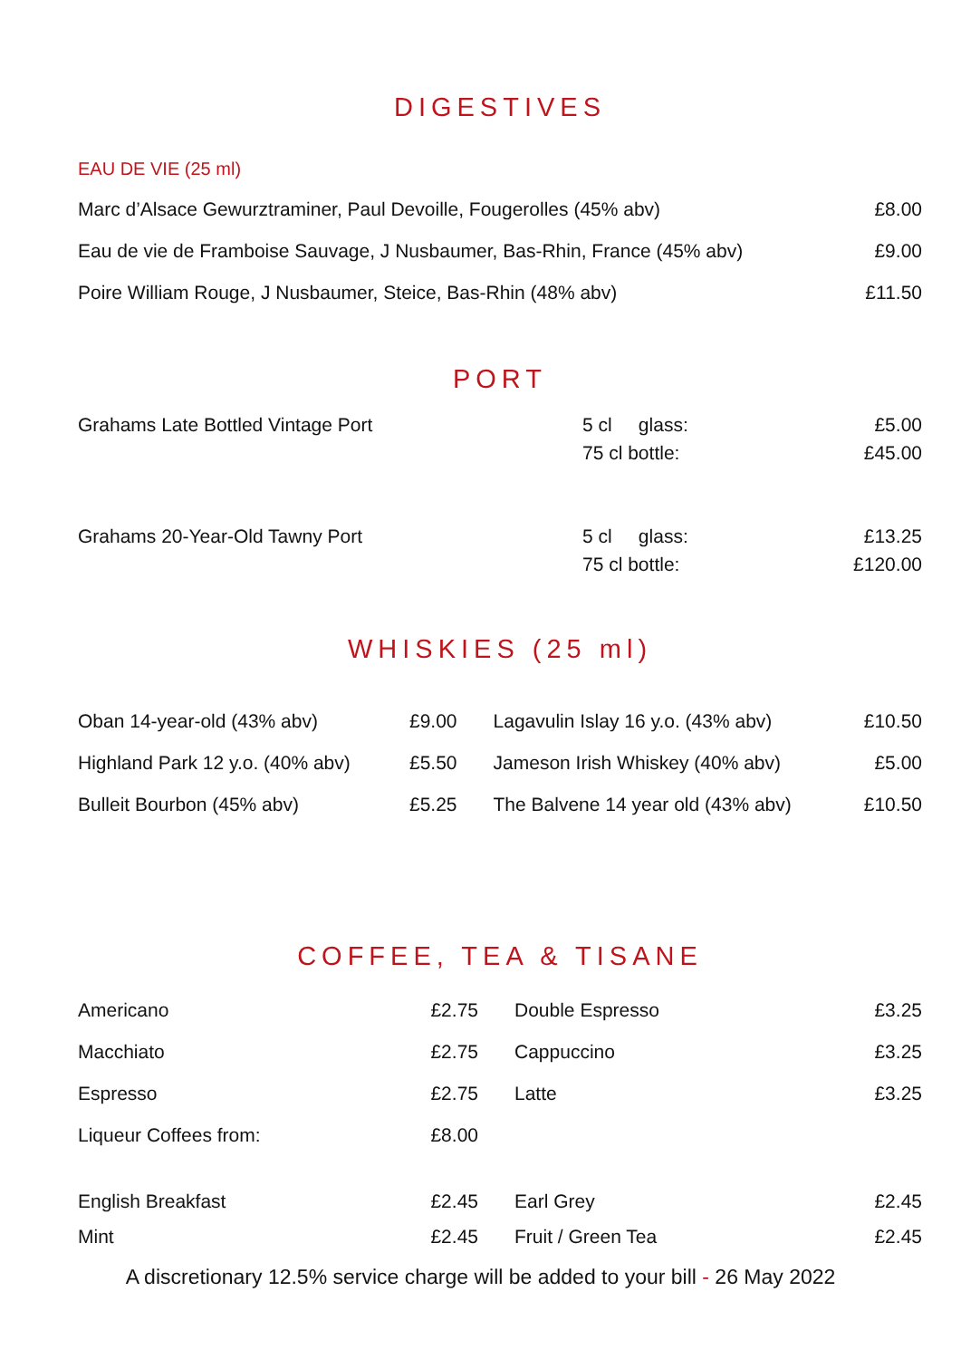DIGESTIVES
EAU DE VIE (25 ml)
| Marc d’Alsace Gewurztraminer, Paul Devoille, Fougerolles (45% abv) | £8.00 |
| Eau de vie de Framboise Sauvage, J Nusbaumer, Bas-Rhin, France (45% abv) | £9.00 |
| Poire William Rouge, J Nusbaumer, Steice, Bas-Rhin (48% abv) | £11.50 |
PORT
| Grahams Late Bottled Vintage Port | 5 cl glass: | £5.00 |
| | 75 cl bottle: | £45.00 |
| Grahams 20-Year-Old Tawny Port | 5 cl glass: | £13.25 |
| | 75 cl bottle: | £120.00 |
WHISKIES (25 ml)
| Oban 14-year-old (43% abv) | £9.00 | Lagavulin Islay 16 y.o. (43% abv) | £10.50 |
| Highland Park 12 y.o. (40% abv) | £5.50 | Jameson Irish Whiskey (40% abv) | £5.00 |
| Bulleit Bourbon (45% abv) | £5.25 | The Balvene 14 year old (43% abv) | £10.50 |
COFFEE, TEA & TISANE
| Americano | £2.75 | Double Espresso | £3.25 |
| Macchiato | £2.75 | Cappuccino | £3.25 |
| Espresso | £2.75 | Latte | £3.25 |
| Liqueur Coffees from: | £8.00 | | |
| English Breakfast | £2.45 | Earl Grey | £2.45 |
| Mint | £2.45 | Fruit / Green Tea | £2.45 |
A discretionary 12.5% service charge will be added to your bill - 26 May 2022